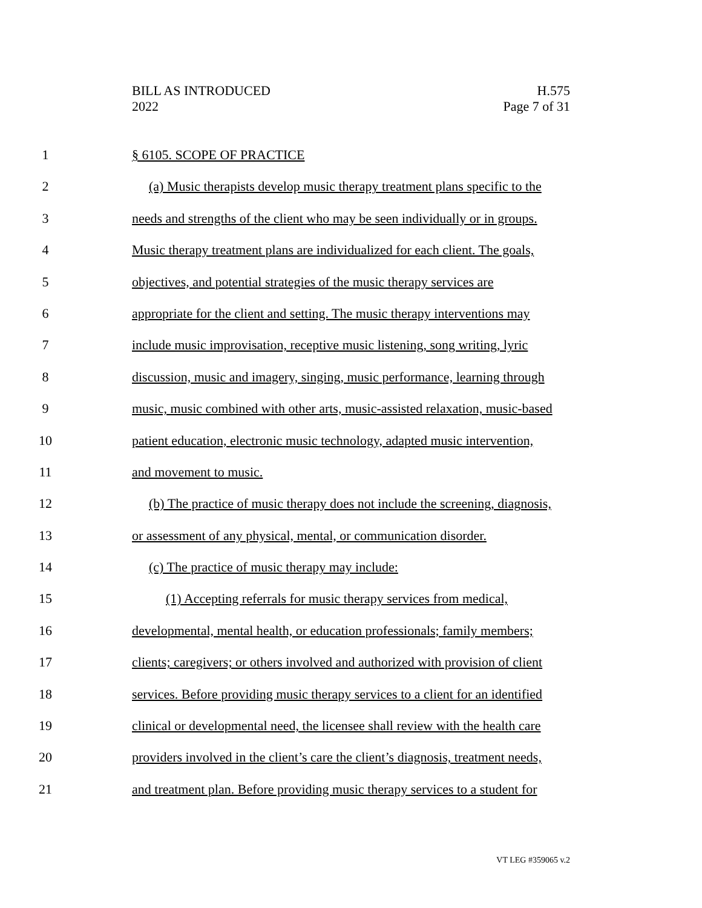BILL AS INTRODUCED
2022
H.575
Page 7 of 31
1 § 6105. SCOPE OF PRACTICE
2 (a) Music therapists develop music therapy treatment plans specific to the
3 needs and strengths of the client who may be seen individually or in groups.
4 Music therapy treatment plans are individualized for each client. The goals,
5 objectives, and potential strategies of the music therapy services are
6 appropriate for the client and setting. The music therapy interventions may
7 include music improvisation, receptive music listening, song writing, lyric
8 discussion, music and imagery, singing, music performance, learning through
9 music, music combined with other arts, music-assisted relaxation, music-based
10 patient education, electronic music technology, adapted music intervention,
11 and movement to music.
12 (b) The practice of music therapy does not include the screening, diagnosis,
13 or assessment of any physical, mental, or communication disorder.
14 (c) The practice of music therapy may include:
15 (1) Accepting referrals for music therapy services from medical,
16 developmental, mental health, or education professionals; family members;
17 clients; caregivers; or others involved and authorized with provision of client
18 services. Before providing music therapy services to a client for an identified
19 clinical or developmental need, the licensee shall review with the health care
20 providers involved in the client’s care the client’s diagnosis, treatment needs,
21 and treatment plan. Before providing music therapy services to a student for
VT LEG #359065 v.2